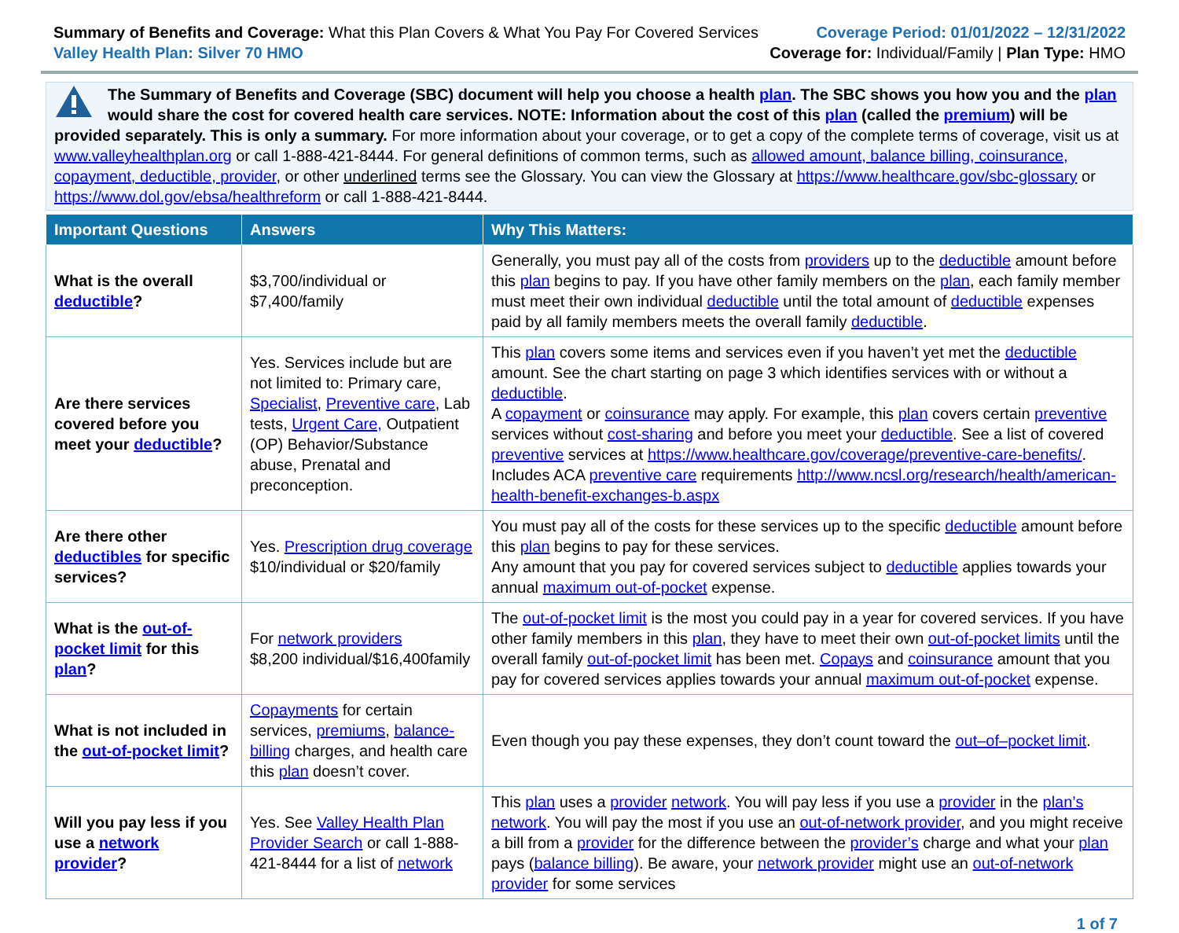Summary of Benefits and Coverage: What this Plan Covers & What You Pay For Covered Services
Valley Health Plan: Silver 70 HMO
Coverage Period: 01/01/2022 – 12/31/2022
Coverage for: Individual/Family | Plan Type: HMO
The Summary of Benefits and Coverage (SBC) document will help you choose a health plan. The SBC shows you how you and the plan would share the cost for covered health care services. NOTE: Information about the cost of this plan (called the premium) will be provided separately. This is only a summary. For more information about your coverage, or to get a copy of the complete terms of coverage, visit us at www.valleyhealthplan.org or call 1-888-421-8444. For general definitions of common terms, such as allowed amount, balance billing, coinsurance, copayment, deductible, provider, or other underlined terms see the Glossary. You can view the Glossary at https://www.healthcare.gov/sbc-glossary or https://www.dol.gov/ebsa/healthreform or call 1-888-421-8444.
| Important Questions | Answers | Why This Matters: |
| --- | --- | --- |
| What is the overall deductible ? | $3,700/individual or $7,400/family | Generally, you must pay all of the costs from providers up to the deductible amount before this plan begins to pay. If you have other family members on the plan , each family member must meet their own individual deductible until the total amount of deductible expenses paid by all family members meets the overall family deductible . |
| Are there services covered before you meet your deductible ? | Yes. Services include but are not limited to: Primary care, Specialist , Preventive care , Lab tests, Urgent Care, Outpatient (OP) Behavior/Substance abuse, Prenatal and preconception. | This plan covers some items and services even if you haven’t yet met the deductible amount. See the chart starting on page 3 which identifies services with or without a deductible . A copayment or coinsurance may apply. For example, this plan covers certain preventive services without cost-sharing and before you meet your deductible . See a list of covered preventive services at https://www.healthcare.gov/coverage/preventive-care-benefits/ . Includes ACA preventive care requirements http://www.ncsl.org/research/health/american-health-benefit-exchanges-b.aspx |
| Are there other deductibles for specific services? | Yes. Prescription drug coverage $10/individual or $20/family | You must pay all of the costs for these services up to the specific deductible amount before this plan begins to pay for these services. Any amount that you pay for covered services subject to deductible applies towards your annual maximum out-of-pocket expense. |
| What is the out-of-pocket limit for this plan ? | For network providers $8,200 individual/$16,400family | The out-of-pocket limit is the most you could pay in a year for covered services. If you have other family members in this plan , they have to meet their own out-of-pocket limits until the overall family out-of-pocket limit has been met. Copays and coinsurance amount that you pay for covered services applies towards your annual maximum out-of-pocket expense. |
| What is not included in the out-of-pocket limit ? | Copayments for certain services, premiums , balance-billing charges, and health care this plan doesn’t cover. | Even though you pay these expenses, they don’t count toward the out–of–pocket limit . |
| Will you pay less if you use a network provider ? | Yes. See Valley Health Plan Provider Search or call 1-888-421-8444 for a list of network | This plan uses a provider network . You will pay less if you use a provider in the plan’s network . You will pay the most if you use an out-of-network provider , and you might receive a bill from a provider for the difference between the provider’s charge and what your plan pays ( balance billing ). Be aware, your network provider might use an out-of-network provider for some services |
1 of 7